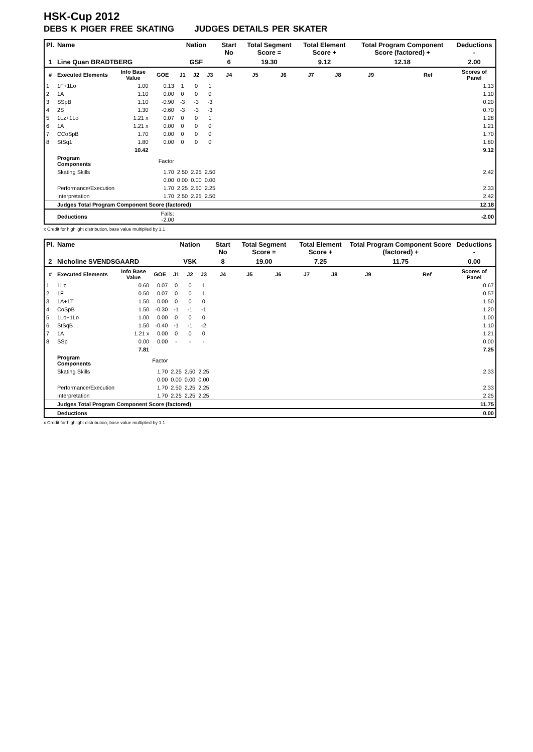HSK-Cup 2012
DEBS K PIGER FREE SKATING JUDGES DETAILS PER SKATER
| Pl. | Name | | | Nation | | | Start No | Total Segment Score = | | Total Element Score + | | Total Program Component Score (factored) + | | | Deductions - |
| --- | --- | --- | --- | --- | --- | --- | --- | --- | --- | --- | --- | --- | --- | --- | --- |
| 1 | Line Quan BRADTBERG | | | GSF | | | 6 | 19.30 | | 9.12 | | 12.18 | | | 2.00 |
| # | Executed Elements | Info Base Value | GOE | J1 | J2 | J3 | J4 | J5 | J6 | J7 | J8 | J9 | | Ref | Scores of Panel |
| 1 | 1F+1Lo | 1.00 | 0.13 | 1 | 0 | 1 | | | | | | | | | 1.13 |
| 2 | 1A | 1.10 | 0.00 | 0 | 0 | 0 | | | | | | | | | 1.10 |
| 3 | SSpB | 1.10 | -0.90 | -3 | -3 | -3 | | | | | | | | | 0.20 |
| 4 | 2S | 1.30 | -0.60 | -3 | -3 | -3 | | | | | | | | | 0.70 |
| 5 | 1Lz+1Lo | 1.21 x | 0.07 | 0 | 0 | 1 | | | | | | | | | 1.28 |
| 6 | 1A | 1.21 x | 0.00 | 0 | 0 | 0 | | | | | | | | | 1.21 |
| 7 | CCoSpB | 1.70 | 0.00 | 0 | 0 | 0 | | | | | | | | | 1.70 |
| 8 | StSq1 | 1.80 | 0.00 | 0 | 0 | 0 | | | | | | | | | 1.80 |
| | | 10.42 | | | | | | | | | | | | | 9.12 |
| | Program Components | | Factor | | | | | | | | | | | | |
| | Skating Skills | | 1.70 | 2.50 | 2.25 | 2.50 | | | | | | | | | 2.42 |
| | | | 0.00 | 0.00 | 0.00 | 0.00 | | | | | | | | | |
| | Performance/Execution | | 1.70 | 2.25 | 2.50 | 2.25 | | | | | | | | | 2.33 |
| | Interpretation | | 1.70 | 2.50 | 2.25 | 2.50 | | | | | | | | | 2.42 |
| | Judges Total Program Component Score (factored) | | | | | | | | | | | | | | 12.18 |
| | Deductions | | Falls: -2.00 | | | | | | | | | | | | -2.00 |
x Credit for highlight distribution, base value multiplied by 1.1
| Pl. | Name | | | Nation | | | Start No | Total Segment Score = | | Total Element Score + | | Total Program Component Score (factored) + | | | Deductions - |
| --- | --- | --- | --- | --- | --- | --- | --- | --- | --- | --- | --- | --- | --- | --- | --- |
| 2 | Nicholine SVENDSGAARD | | | VSK | | | 8 | 19.00 | | 7.25 | | 11.75 | | | 0.00 |
| # | Executed Elements | Info Base Value | GOE | J1 | J2 | J3 | J4 | J5 | J6 | J7 | J8 | J9 | | Ref | Scores of Panel |
| 1 | 1Lz | 0.60 | 0.07 | 0 | 0 | 1 | | | | | | | | | 0.67 |
| 2 | 1F | 0.50 | 0.07 | 0 | 0 | 1 | | | | | | | | | 0.57 |
| 3 | 1A+1T | 1.50 | 0.00 | 0 | 0 | 0 | | | | | | | | | 1.50 |
| 4 | CoSpB | 1.50 | -0.30 | -1 | -1 | -1 | | | | | | | | | 1.20 |
| 5 | 1Lo+1Lo | 1.00 | 0.00 | 0 | 0 | 0 | | | | | | | | | 1.00 |
| 6 | StSqB | 1.50 | -0.40 | -1 | -1 | -2 | | | | | | | | | 1.10 |
| 7 | 1A | 1.21 x | 0.00 | 0 | 0 | 0 | | | | | | | | | 1.21 |
| 8 | SSp | 0.00 | 0.00 | - | - | - | | | | | | | | | 0.00 |
| | | 7.81 | | | | | | | | | | | | | 7.25 |
| | Program Components | | Factor | | | | | | | | | | | | |
| | Skating Skills | | 1.70 | 2.25 | 2.50 | 2.25 | | | | | | | | | 2.33 |
| | | | 0.00 | 0.00 | 0.00 | 0.00 | | | | | | | | | |
| | Performance/Execution | | 1.70 | 2.50 | 2.25 | 2.25 | | | | | | | | | 2.33 |
| | Interpretation | | 1.70 | 2.25 | 2.25 | 2.25 | | | | | | | | | 2.25 |
| | Judges Total Program Component Score (factored) | | | | | | | | | | | | | | 11.75 |
| | Deductions | | | | | | | | | | | | | | 0.00 |
x Credit for highlight distribution, base value multiplied by 1.1